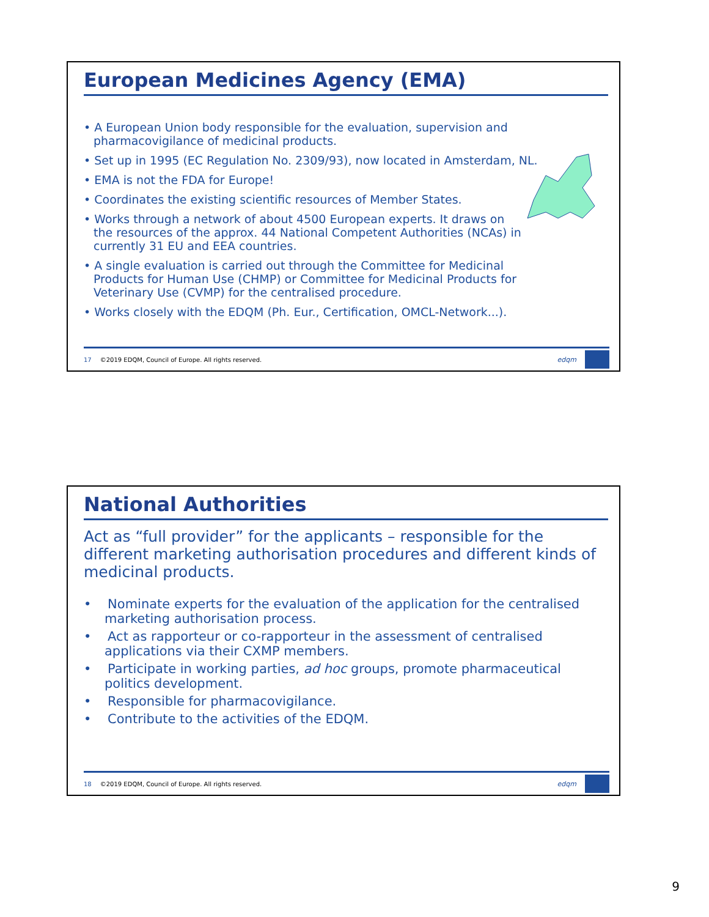European Medicines Agency (EMA)
• A European Union body responsible for the evaluation, supervision and pharmacovigilance of medicinal products.
• Set up in 1995 (EC Regulation No. 2309/93), now located in Amsterdam, NL.
• EMA is not the FDA for Europe!
• Coordinates the existing scientific resources of Member States.
• Works through a network of about 4500 European experts. It draws on the resources of the approx. 44 National Competent Authorities (NCAs) in currently 31 EU and EEA countries.
• A single evaluation is carried out through the Committee for Medicinal Products for Human Use (CHMP) or Committee for Medicinal Products for Veterinary Use (CVMP) for the centralised procedure.
• Works closely with the EDQM (Ph. Eur., Certification, OMCL-Network...).
17 ©2019 EDQM, Council of Europe. All rights reserved. edqm
National Authorities
Act as “full provider” for the applicants – responsible for the different marketing authorisation procedures and different kinds of medicinal products.
• Nominate experts for the evaluation of the application for the centralised marketing authorisation process.
• Act as rapporteur or co-rapporteur in the assessment of centralised applications via their CXMP members.
• Participate in working parties, ad hoc groups, promote pharmaceutical politics development.
• Responsible for pharmacovigilance.
• Contribute to the activities of the EDQM.
18 ©2019 EDQM, Council of Europe. All rights reserved. edqm
9